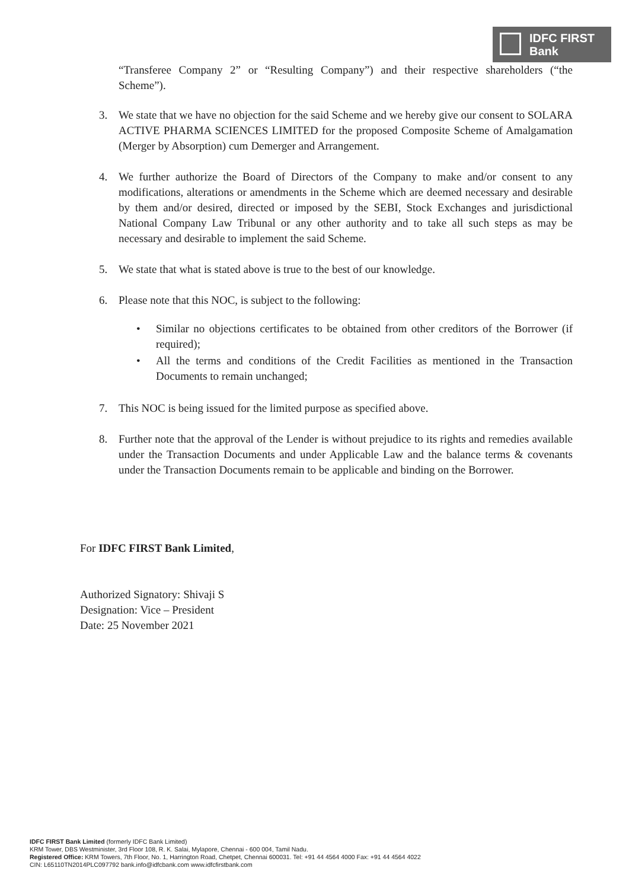IDFC FIRST
Bank
“Transferee Company 2” or “Resulting Company”) and their respective shareholders (“the Scheme”).
3. We state that we have no objection for the said Scheme and we hereby give our consent to SOLARA ACTIVE PHARMA SCIENCES LIMITED for the proposed Composite Scheme of Amalgamation (Merger by Absorption) cum Demerger and Arrangement.
4. We further authorize the Board of Directors of the Company to make and/or consent to any modifications, alterations or amendments in the Scheme which are deemed necessary and desirable by them and/or desired, directed or imposed by the SEBI, Stock Exchanges and jurisdictional National Company Law Tribunal or any other authority and to take all such steps as may be necessary and desirable to implement the said Scheme.
5. We state that what is stated above is true to the best of our knowledge.
6. Please note that this NOC, is subject to the following:
• Similar no objections certificates to be obtained from other creditors of the Borrower (if required);
• All the terms and conditions of the Credit Facilities as mentioned in the Transaction Documents to remain unchanged;
7. This NOC is being issued for the limited purpose as specified above.
8. Further note that the approval of the Lender is without prejudice to its rights and remedies available under the Transaction Documents and under Applicable Law and the balance terms & covenants under the Transaction Documents remain to be applicable and binding on the Borrower.
For IDFC FIRST Bank Limited,
Authorized Signatory: Shivaji S
Designation: Vice – President
Date: 25 November 2021
IDFC FIRST Bank Limited (formerly IDFC Bank Limited)
KRM Tower, DBS Westminister, 3rd Floor 108, R. K. Salai, Mylapore, Chennai - 600 004, Tamil Nadu.
Registered Office: KRM Towers, 7th Floor, No. 1, Harrington Road, Chetpet, Chennai 600031. Tel: +91 44 4564 4000 Fax: +91 44 4564 4022
CIN: L65110TN2014PLC097792 bank.info@idfcbank.com www.idfcfirstbank.com